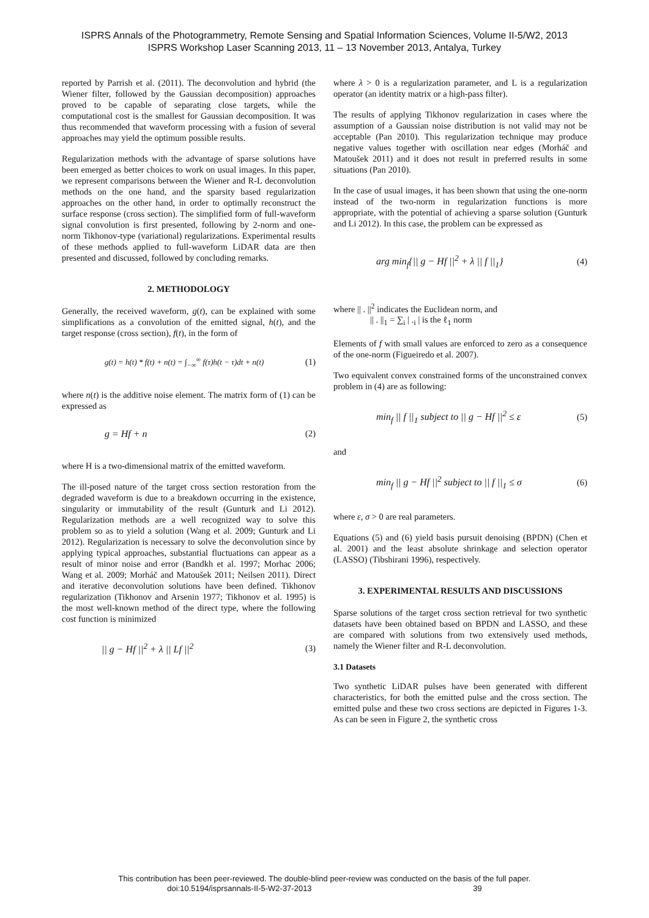ISPRS Annals of the Photogrammetry, Remote Sensing and Spatial Information Sciences, Volume II-5/W2, 2013
ISPRS Workshop Laser Scanning 2013, 11 – 13 November 2013, Antalya, Turkey
reported by Parrish et al. (2011). The deconvolution and hybrid (the Wiener filter, followed by the Gaussian decomposition) approaches proved to be capable of separating close targets, while the computational cost is the smallest for Gaussian decomposition. It was thus recommended that waveform processing with a fusion of several approaches may yield the optimum possible results.
Regularization methods with the advantage of sparse solutions have been emerged as better choices to work on usual images. In this paper, we represent comparisons between the Wiener and R-L deconvolution methods on the one hand, and the sparsity based regularization approaches on the other hand, in order to optimally reconstruct the surface response (cross section). The simplified form of full-waveform signal convolution is first presented, following by 2-norm and one-norm Tikhonov-type (variational) regularizations. Experimental results of these methods applied to full-waveform LiDAR data are then presented and discussed, followed by concluding remarks.
2. METHODOLOGY
Generally, the received waveform, g(t), can be explained with some simplifications as a convolution of the emitted signal, h(t), and the target response (cross section), f(t), in the form of
g(t) = h(t) * f(t) + n(t) = ∫<sub>−∞</sub><sup>∞</sup> f(τ)h(t − τ)dt + n(t) (1)
where n(t) is the additive noise element. The matrix form of (1) can be expressed as
g = Hf + n (2)
where H is a two-dimensional matrix of the emitted waveform.
The ill-posed nature of the target cross section restoration from the degraded waveform is due to a breakdown occurring in the existence, singularity or immutability of the result (Gunturk and Li 2012). Regularization methods are a well recognized way to solve this problem so as to yield a solution (Wang et al. 2009; Gunturk and Li 2012). Regularization is necessary to solve the deconvolution since by applying typical approaches, substantial fluctuations can appear as a result of minor noise and error (Bandkh et al. 1997; Morhac 2006; Wang et al. 2009; Morháč and Matoušek 2011; Neilsen 2011). Direct and iterative deconvolution solutions have been defined. Tikhonov regularization (Tikhonov and Arsenin 1977; Tikhonov et al. 1995) is the most well-known method of the direct type, where the following cost function is minimized
|| g − Hf ||<sup>2</sup> + λ || Lf ||<sup>2</sup> (3)
where λ > 0 is a regularization parameter, and L is a regularization operator (an identity matrix or a high-pass filter).
The results of applying Tikhonov regularization in cases where the assumption of a Gaussian noise distribution is not valid may not be acceptable (Pan 2010). This regularization technique may produce negative values together with oscillation near edges (Morháč and Matoušek 2011) and it does not result in preferred results in some situations (Pan 2010).
In the case of usual images, it has been shown that using the one-norm instead of the two-norm in regularization functions is more appropriate, with the potential of achieving a sparse solution (Gunturk and Li 2012). In this case, the problem can be expressed as
arg min<sub>f</sub>{|| g − Hf ||<sup>2</sup> + λ || f ||<sub>1</sub>} (4)
where || . ||<sup>2</sup> indicates the Euclidean norm, and
|| . ||<sub>1</sub> = ∑<sub>i</sub> | .<sub>i</sub> | is the ℓ<sub>1</sub> norm
Elements of f with small values are enforced to zero as a consequence of the one-norm (Figueiredo et al. 2007).
Two equivalent convex constrained forms of the unconstrained convex problem in (4) are as following:
min<sub>f</sub> || f ||<sub>1</sub> subject to || g − Hf ||<sup>2</sup> ≤ ε (5)
and
min<sub>f</sub> || g − Hf ||<sup>2</sup> subject to || f ||<sub>1</sub> ≤ σ (6)
where ε, σ > 0 are real parameters.
Equations (5) and (6) yield basis pursuit denoising (BPDN) (Chen et al. 2001) and the least absolute shrinkage and selection operator (LASSO) (Tibshirani 1996), respectively.
3. EXPERIMENTAL RESULTS AND DISCUSSIONS
Sparse solutions of the target cross section retrieval for two synthetic datasets have been obtained based on BPDN and LASSO, and these are compared with solutions from two extensively used methods, namely the Wiener filter and R-L deconvolution.
3.1 Datasets
Two synthetic LiDAR pulses have been generated with different characteristics, for both the emitted pulse and the cross section. The emitted pulse and these two cross sections are depicted in Figures 1-3. As can be seen in Figure 2, the synthetic cross
This contribution has been peer-reviewed. The double-blind peer-review was conducted on the basis of the full paper.
doi:10.5194/isprsannals-II-5-W2-37-2013 39